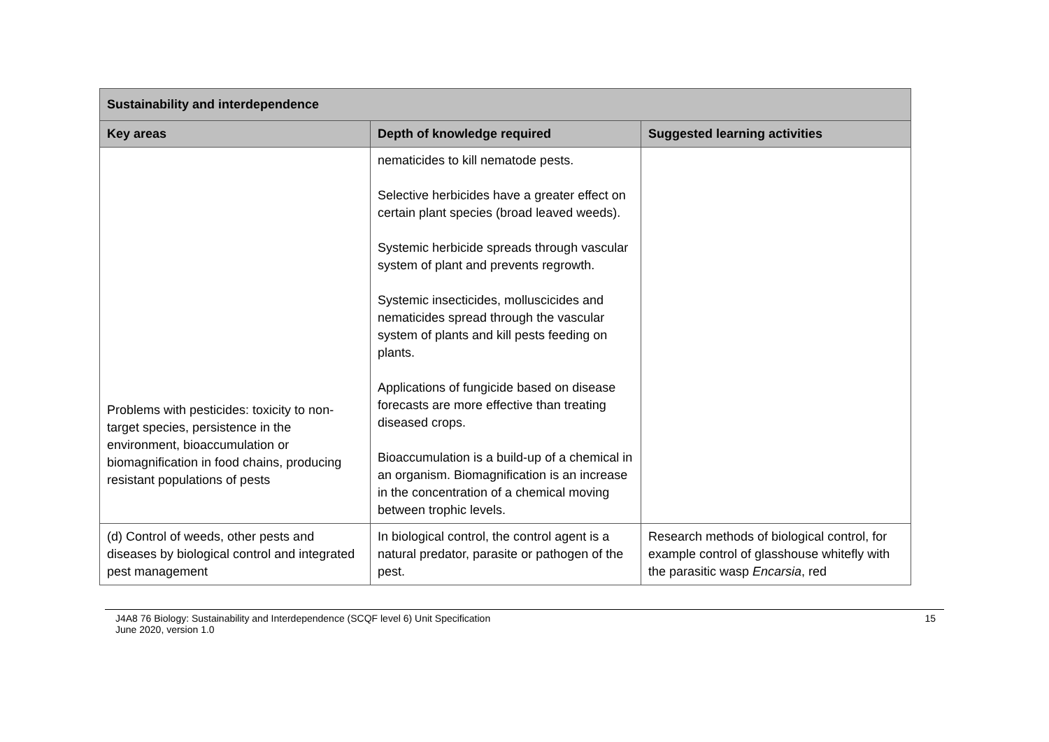| Sustainability and interdependence | | |
| --- | --- | --- |
| Key areas | Depth of knowledge required | Suggested learning activities |
| Problems with pesticides: toxicity to non-target species, persistence in the environment, bioaccumulation or biomagnification in food chains, producing resistant populations of pests | nematicides to kill nematode pests. Selective herbicides have a greater effect on certain plant species (broad leaved weeds). Systemic herbicide spreads through vascular system of plant and prevents regrowth. Systemic insecticides, molluscicides and nematicides spread through the vascular system of plants and kill pests feeding on plants. Applications of fungicide based on disease forecasts are more effective than treating diseased crops. Bioaccumulation is a build-up of a chemical in an organism. Biomagnification is an increase in the concentration of a chemical moving between trophic levels. | |
| (d) Control of weeds, other pests and diseases by biological control and integrated pest management | In biological control, the control agent is a natural predator, parasite or pathogen of the pest. | Research methods of biological control, for example control of glasshouse whitefly with the parasitic wasp Encarsia , red |
J4A8 76 Biology: Sustainability and Interdependence (SCQF level 6) Unit Specification
June 2020, version 1.0
15